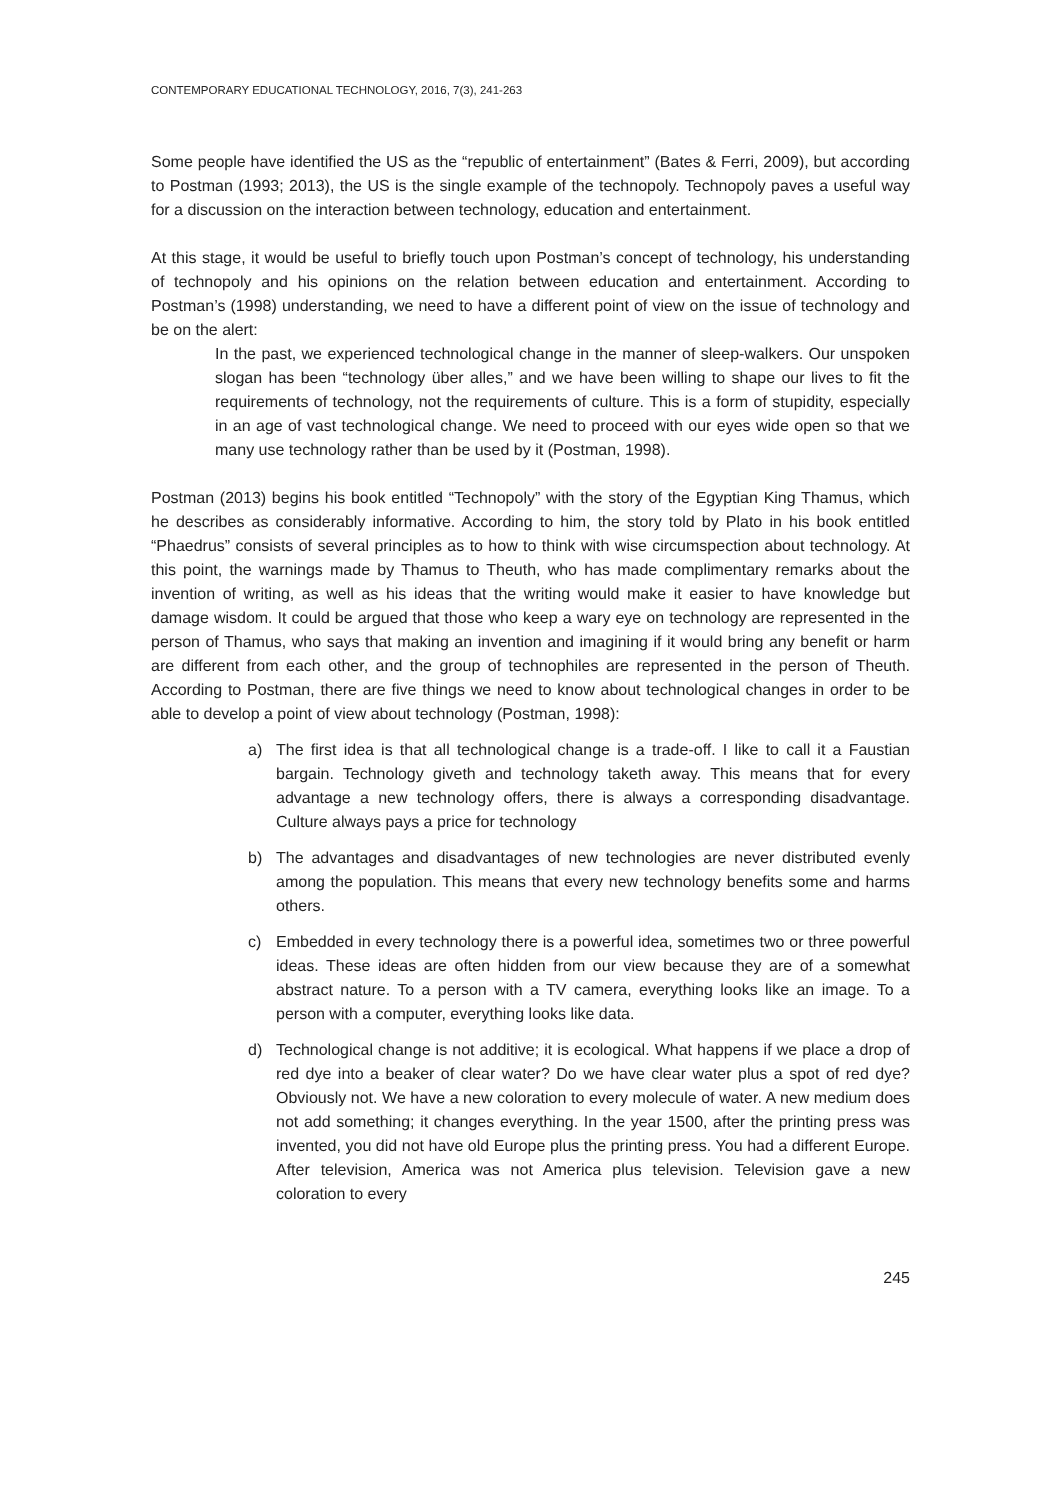CONTEMPORARY EDUCATIONAL TECHNOLOGY, 2016, 7(3), 241-263
Some people have identified the US as the “republic of entertainment” (Bates & Ferri, 2009), but according to Postman (1993; 2013), the US is the single example of the technopoly. Technopoly paves a useful way for a discussion on the interaction between technology, education and entertainment.
At this stage, it would be useful to briefly touch upon Postman’s concept of technology, his understanding of technopoly and his opinions on the relation between education and entertainment. According to Postman’s (1998) understanding, we need to have a different point of view on the issue of technology and be on the alert:
In the past, we experienced technological change in the manner of sleep-walkers. Our unspoken slogan has been “technology über alles,” and we have been willing to shape our lives to fit the requirements of technology, not the requirements of culture. This is a form of stupidity, especially in an age of vast technological change. We need to proceed with our eyes wide open so that we many use technology rather than be used by it (Postman, 1998).
Postman (2013) begins his book entitled “Technopoly” with the story of the Egyptian King Thamus, which he describes as considerably informative. According to him, the story told by Plato in his book entitled “Phaedrus” consists of several principles as to how to think with wise circumspection about technology. At this point, the warnings made by Thamus to Theuth, who has made complimentary remarks about the invention of writing, as well as his ideas that the writing would make it easier to have knowledge but damage wisdom. It could be argued that those who keep a wary eye on technology are represented in the person of Thamus, who says that making an invention and imagining if it would bring any benefit or harm are different from each other, and the group of technophiles are represented in the person of Theuth. According to Postman, there are five things we need to know about technological changes in order to be able to develop a point of view about technology (Postman, 1998):
a) The first idea is that all technological change is a trade-off. I like to call it a Faustian bargain. Technology giveth and technology taketh away. This means that for every advantage a new technology offers, there is always a corresponding disadvantage. Culture always pays a price for technology
b) The advantages and disadvantages of new technologies are never distributed evenly among the population. This means that every new technology benefits some and harms others.
c) Embedded in every technology there is a powerful idea, sometimes two or three powerful ideas. These ideas are often hidden from our view because they are of a somewhat abstract nature. To a person with a TV camera, everything looks like an image. To a person with a computer, everything looks like data.
d) Technological change is not additive; it is ecological. What happens if we place a drop of red dye into a beaker of clear water? Do we have clear water plus a spot of red dye? Obviously not. We have a new coloration to every molecule of water. A new medium does not add something; it changes everything. In the year 1500, after the printing press was invented, you did not have old Europe plus the printing press. You had a different Europe. After television, America was not America plus television. Television gave a new coloration to every
245